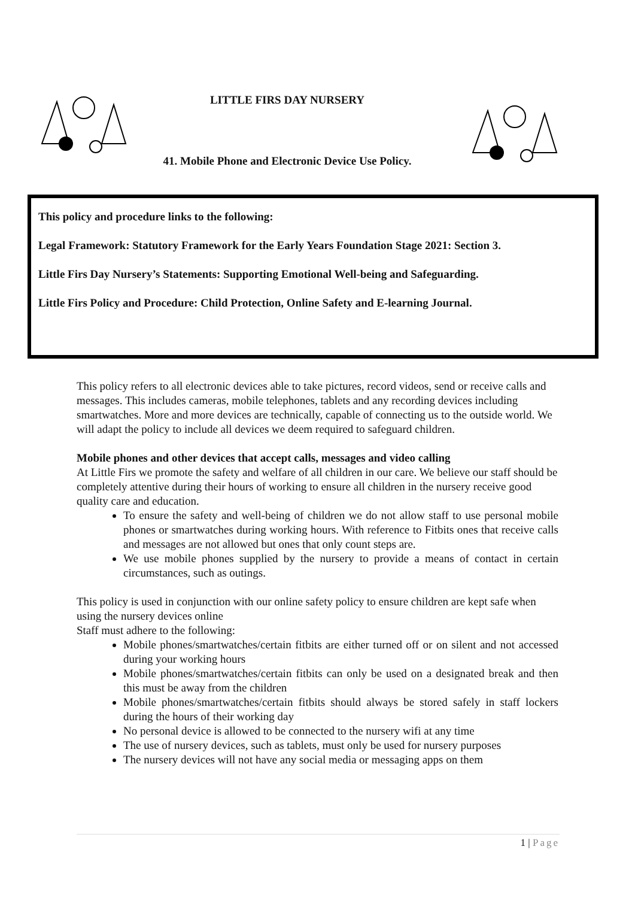LITTLE FIRS DAY NURSERY
41. Mobile Phone and Electronic Device Use Policy.
This policy and procedure links to the following:
Legal Framework: Statutory Framework for the Early Years Foundation Stage 2021: Section 3.
Little Firs Day Nursery’s Statements: Supporting Emotional Well-being and Safeguarding.
Little Firs Policy and Procedure: Child Protection, Online Safety and E-learning Journal.
This policy refers to all electronic devices able to take pictures, record videos, send or receive calls and messages. This includes cameras, mobile telephones, tablets and any recording devices including smartwatches. More and more devices are technically, capable of connecting us to the outside world. We will adapt the policy to include all devices we deem required to safeguard children.
Mobile phones and other devices that accept calls, messages and video calling
At Little Firs we promote the safety and welfare of all children in our care. We believe our staff should be completely attentive during their hours of working to ensure all children in the nursery receive good quality care and education.
To ensure the safety and well-being of children we do not allow staff to use personal mobile phones or smartwatches during working hours. With reference to Fitbits ones that receive calls and messages are not allowed but ones that only count steps are.
We use mobile phones supplied by the nursery to provide a means of contact in certain circumstances, such as outings.
This policy is used in conjunction with our online safety policy to ensure children are kept safe when using the nursery devices online
Staff must adhere to the following:
Mobile phones/smartwatches/certain fitbits are either turned off or on silent and not accessed during your working hours
Mobile phones/smartwatches/certain fitbits can only be used on a designated break and then this must be away from the children
Mobile phones/smartwatches/certain fitbits should always be stored safely in staff lockers during the hours of their working day
No personal device is allowed to be connected to the nursery wifi at any time
The use of nursery devices, such as tablets, must only be used for nursery purposes
The nursery devices will not have any social media or messaging apps on them
1 | Page